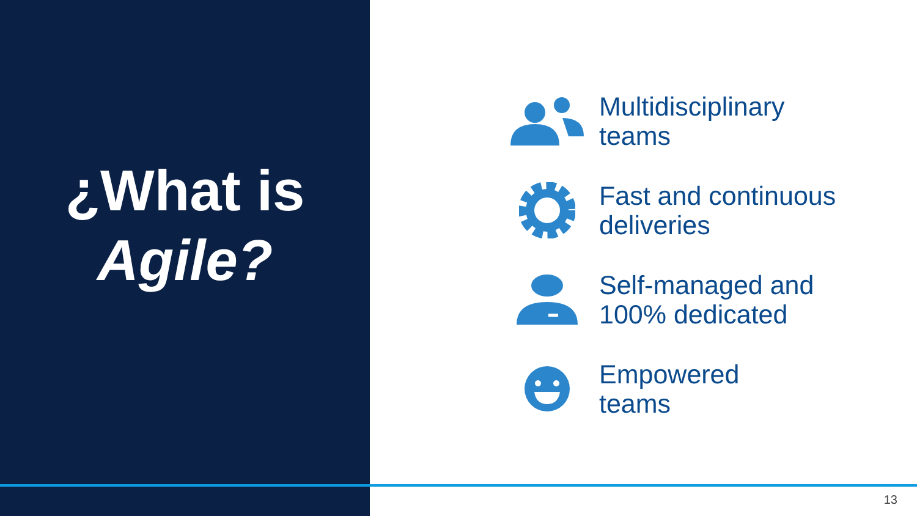¿What is
Agile?
Multidisciplinary
teams
Fast and continuous
deliveries
Self-managed and
100% dedicated
Empowered
teams
13